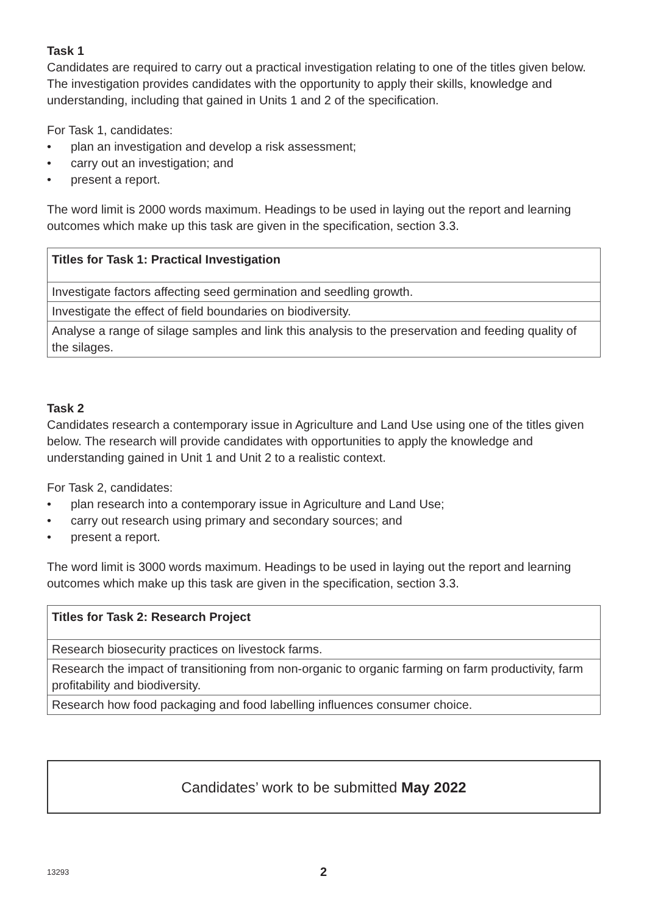Task 1
Candidates are required to carry out a practical investigation relating to one of the titles given below. The investigation provides candidates with the opportunity to apply their skills, knowledge and understanding, including that gained in Units 1 and 2 of the specification.
For Task 1, candidates:
• plan an investigation and develop a risk assessment;
• carry out an investigation; and
• present a report.
The word limit is 2000 words maximum. Headings to be used in laying out the report and learning outcomes which make up this task are given in the specification, section 3.3.
| Titles for Task 1: Practical Investigation |
| --- |
| Investigate factors affecting seed germination and seedling growth. |
| Investigate the effect of field boundaries on biodiversity. |
| Analyse a range of silage samples and link this analysis to the preservation and feeding quality of the silages. |
Task 2
Candidates research a contemporary issue in Agriculture and Land Use using one of the titles given below. The research will provide candidates with opportunities to apply the knowledge and understanding gained in Unit 1 and Unit 2 to a realistic context.
For Task 2, candidates:
• plan research into a contemporary issue in Agriculture and Land Use;
• carry out research using primary and secondary sources; and
• present a report.
The word limit is 3000 words maximum. Headings to be used in laying out the report and learning outcomes which make up this task are given in the specification, section 3.3.
| Titles for Task 2: Research Project |
| --- |
| Research biosecurity practices on livestock farms. |
| Research the impact of transitioning from non-organic to organic farming on farm productivity, farm profitability and biodiversity. |
| Research how food packaging and food labelling influences consumer choice. |
Candidates’ work to be submitted May 2022
13293 2